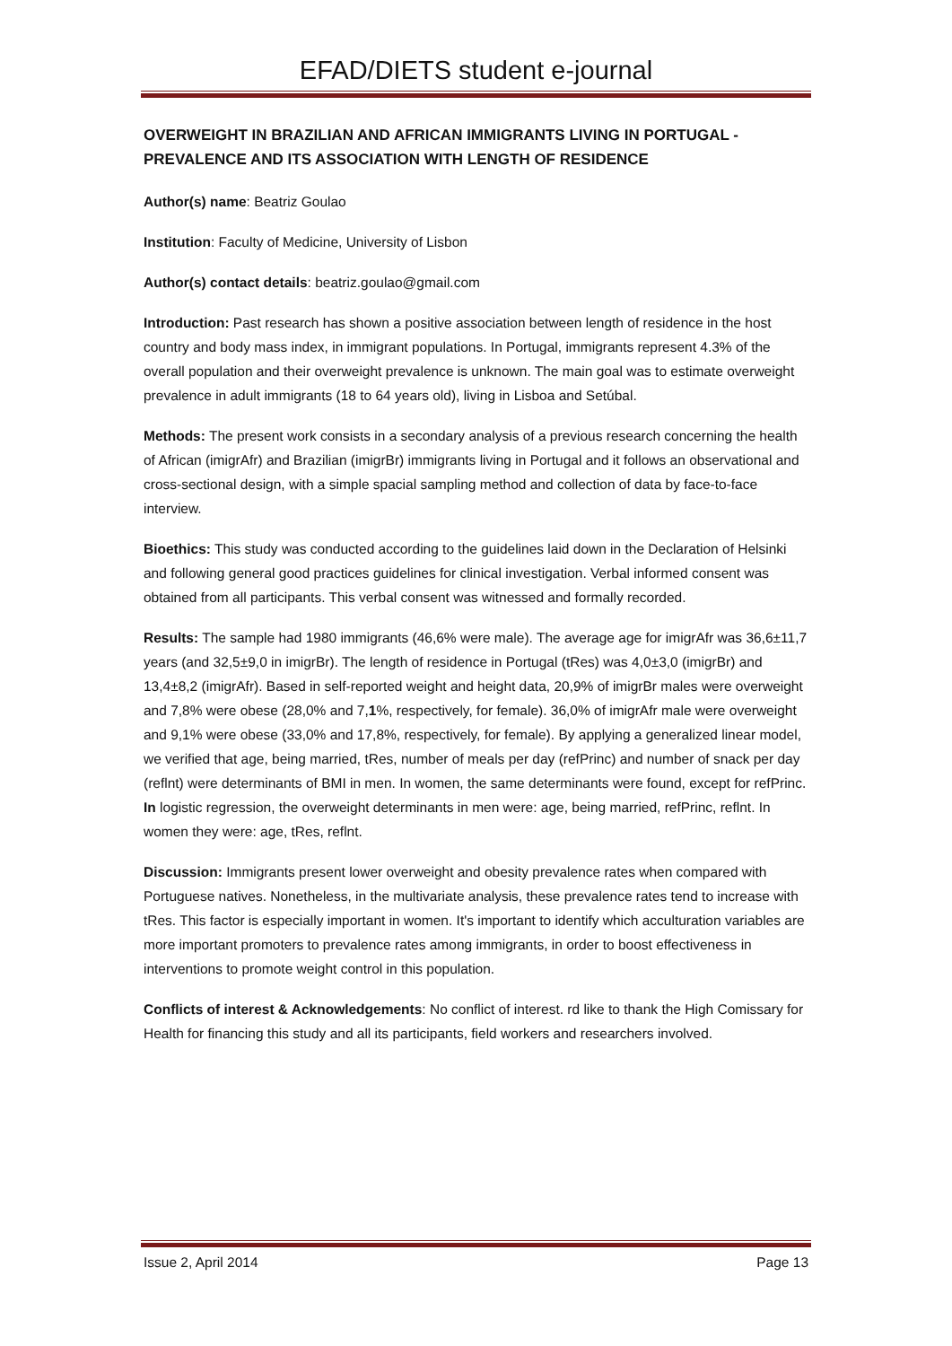EFAD/DIETS student e-journal
OVERWEIGHT IN BRAZILIAN AND AFRICAN IMMIGRANTS LIVING IN PORTUGAL - PREVALENCE AND ITS ASSOCIATION WITH LENGTH OF RESIDENCE
Author(s) name: Beatriz Goulao
Institution: Faculty of Medicine, University of Lisbon
Author(s) contact details: beatriz.goulao@gmail.com
Introduction: Past research has shown a positive association between length of residence in the host country and body mass index, in immigrant populations. In Portugal, immigrants represent 4.3% of the overall population and their overweight prevalence is unknown. The main goal was to estimate overweight prevalence in adult immigrants (18 to 64 years old), living in Lisboa and Setúbal.
Methods: The present work consists in a secondary analysis of a previous research concerning the health of African (imigrAfr) and Brazilian (imigrBr) immigrants living in Portugal and it follows an observational and cross-sectional design, with a simple spacial sampling method and collection of data by face-to-face interview.
Bioethics: This study was conducted according to the guidelines laid down in the Declaration of Helsinki and following general good practices guidelines for clinical investigation. Verbal informed consent was obtained from all participants. This verbal consent was witnessed and formally recorded.
Results: The sample had 1980 immigrants (46,6% were male). The average age for imigrAfr was 36,6±11,7 years (and 32,5±9,0 in imigrBr). The length of residence in Portugal (tRes) was 4,0±3,0 (imigrBr) and 13,4±8,2 (imigrAfr). Based in self-reported weight and height data, 20,9% of imigrBr males were overweight and 7,8% were obese (28,0% and 7,1%, respectively, for female). 36,0% of imigrAfr male were overweight and 9,1% were obese (33,0% and 17,8%, respectively, for female). By applying a generalized linear model, we verified that age, being married, tRes, number of meals per day (refPrinc) and number of snack per day (reflnt) were determinants of BMI in men. In women, the same determinants were found, except for refPrinc. In logistic regression, the overweight determinants in men were: age, being married, refPrinc, reflnt. In women they were: age, tRes, reflnt.
Discussion: Immigrants present lower overweight and obesity prevalence rates when compared with Portuguese natives. Nonetheless, in the multivariate analysis, these prevalence rates tend to increase with tRes. This factor is especially important in women. It's important to identify which acculturation variables are more important promoters to prevalence rates among immigrants, in order to boost effectiveness in interventions to promote weight control in this population.
Conflicts of interest & Acknowledgements: No conflict of interest. rd like to thank the High Comissary for Health for financing this study and all its participants, field workers and researchers involved.
Issue 2, April 2014 Page 13